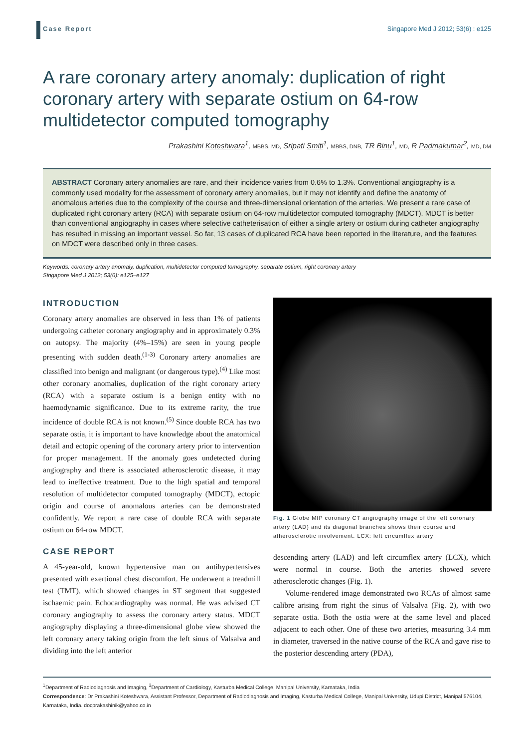Case Report Singapore Med J 2012; 53(6) : e125
A rare coronary artery anomaly: duplication of right coronary artery with separate ostium on 64-row multidetector computed tomography
Prakashini Koteshwara<sup>1</sup>, MBBS, MD, Sripati Smiti<sup>1</sup>, MBBS, DNB, TR Binu<sup>1</sup>, MD, R Padmakumar<sup>2</sup>, MD, DM
ABSTRACT Coronary artery anomalies are rare, and their incidence varies from 0.6% to 1.3%. Conventional angiography is a commonly used modality for the assessment of coronary artery anomalies, but it may not identify and define the anatomy of anomalous arteries due to the complexity of the course and three-dimensional orientation of the arteries. We present a rare case of duplicated right coronary artery (RCA) with separate ostium on 64-row multidetector computed tomography (MDCT). MDCT is better than conventional angiography in cases where selective catheterisation of either a single artery or ostium during catheter angiography has resulted in missing an important vessel. So far, 13 cases of duplicated RCA have been reported in the literature, and the features on MDCT were described only in three cases.
Keywords: coronary artery anomaly, duplication, multidetector computed tomography, separate ostium, right coronary artery
Singapore Med J 2012; 53(6): e125–e127
INTRODUCTION
Coronary artery anomalies are observed in less than 1% of patients undergoing catheter coronary angiography and in approximately 0.3% on autopsy. The majority (4%–15%) are seen in young people presenting with sudden death.<sup>(1-3)</sup> Coronary artery anomalies are classified into benign and malignant (or dangerous type).<sup>(4)</sup> Like most other coronary anomalies, duplication of the right coronary artery (RCA) with a separate ostium is a benign entity with no haemodynamic significance. Due to its extreme rarity, the true incidence of double RCA is not known.<sup>(5)</sup> Since double RCA has two separate ostia, it is important to have knowledge about the anatomical detail and ectopic opening of the coronary artery prior to intervention for proper management. If the anomaly goes undetected during angiography and there is associated atherosclerotic disease, it may lead to ineffective treatment. Due to the high spatial and temporal resolution of multidetector computed tomography (MDCT), ectopic origin and course of anomalous arteries can be demonstrated confidently. We report a rare case of double RCA with separate ostium on 64-row MDCT.
CASE REPORT
A 45-year-old, known hypertensive man on antihypertensives presented with exertional chest discomfort. He underwent a treadmill test (TMT), which showed changes in ST segment that suggested ischaemic pain. Echocardiography was normal. He was advised CT coronary angiography to assess the coronary artery status. MDCT angiography displaying a three-dimensional globe view showed the left coronary artery taking origin from the left sinus of Valsalva and dividing into the left anterior
Fig. 1 Globe MIP coronary CT angiography image of the left coronary artery (LAD) and its diagonal branches shows their course and atherosclerotic involvement. LCX: left circumflex artery
descending artery (LAD) and left circumflex artery (LCX), which were normal in course. Both the arteries showed severe atherosclerotic changes (Fig. 1).
Volume-rendered image demonstrated two RCAs of almost same calibre arising from right the sinus of Valsalva (Fig. 2), with two separate ostia. Both the ostia were at the same level and placed adjacent to each other. One of these two arteries, measuring 3.4 mm in diameter, traversed in the native course of the RCA and gave rise to the posterior descending artery (PDA),
<sup>1</sup> Department of Radiodiagnosis and Imaging, <sup>2</sup>Department of Cardiology, Kasturba Medical College, Manipal University, Karnataka, India
Correspondence: Dr Prakashini Koteshwara, Assistant Professor, Department of Radiodiagnosis and Imaging, Kasturba Medical College, Manipal University, Udupi District, Manipal 576104, Karnataka, India. docprakashinik@yahoo.co.in